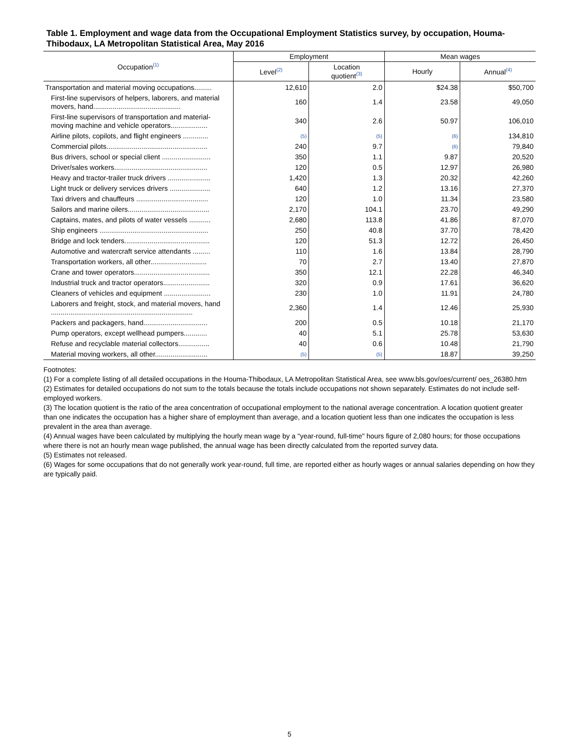Table 1. Employment and wage data from the Occupational Employment Statistics survey, by occupation, Houma-Thibodaux, LA Metropolitan Statistical Area, May 2016
| Occupation<sup>(1)</sup> | Employment | | Mean wages | |
| --- | --- | --- | --- | --- |
| | Level<sup>(2)</sup> | Location quotient<sup>(3)</sup> | Hourly | Annual<sup>(4)</sup> |
| Transportation and material moving occupations......... | 12,610 | 2.0 | $24.38 | $50,700 |
| First-line supervisors of helpers, laborers, and material movers, hand............................................. | 160 | 1.4 | 23.58 | 49,050 |
| First-line supervisors of transportation and material-moving machine and vehicle operators................... | 340 | 2.6 | 50.97 | 106,010 |
| Airline pilots, copilots, and flight engineers ............. | (5) | (5) | (6) | 134,810 |
| Commercial pilots.................................................... | 240 | 9.7 | (6) | 79,840 |
| Bus drivers, school or special client ......................... | 350 | 1.1 | 9.87 | 20,520 |
| Driver/sales workers................................................ | 120 | 0.5 | 12.97 | 26,980 |
| Heavy and tractor-trailer truck drivers ...................... | 1,420 | 1.3 | 20.32 | 42,260 |
| Light truck or delivery services drivers ..................... | 640 | 1.2 | 13.16 | 27,370 |
| Taxi drivers and chauffeurs ..................................... | 120 | 1.0 | 11.34 | 23,580 |
| Sailors and marine oilers.......................................... | 2,170 | 104.1 | 23.70 | 49,290 |
| Captains, mates, and pilots of water vessels ........... | 2,680 | 113.8 | 41.86 | 87,070 |
| Ship engineers ........................................................ | 250 | 40.8 | 37.70 | 78,420 |
| Bridge and lock tenders............................................ | 120 | 51.3 | 12.72 | 26,450 |
| Automotive and watercraft service attendants ......... | 110 | 1.6 | 13.84 | 28,790 |
| Transportation workers, all other............................. | 70 | 2.7 | 13.40 | 27,870 |
| Crane and tower operators....................................... | 350 | 12.1 | 22.28 | 46,340 |
| Industrial truck and tractor operators........................ | 320 | 0.9 | 17.61 | 36,620 |
| Cleaners of vehicles and equipment ........................ | 230 | 1.0 | 11.91 | 24,780 |
| Laborers and freight, stock, and material movers, hand ......................................................................... | 2,360 | 1.4 | 12.46 | 25,930 |
| Packers and packagers, hand................................. | 200 | 0.5 | 10.18 | 21,170 |
| Pump operators, except wellhead pumpers............ | 40 | 5.1 | 25.78 | 53,630 |
| Refuse and recyclable material collectors................ | 40 | 0.6 | 10.48 | 21,790 |
| Material moving workers, all other........................... | (5) | (5) | 18.87 | 39,250 |
Footnotes:
(1) For a complete listing of all detailed occupations in the Houma-Thibodaux, LA Metropolitan Statistical Area, see www.bls.gov/oes/current/ oes_26380.htm
(2) Estimates for detailed occupations do not sum to the totals because the totals include occupations not shown separately. Estimates do not include self-employed workers.
(3) The location quotient is the ratio of the area concentration of occupational employment to the national average concentration. A location quotient greater than one indicates the occupation has a higher share of employment than average, and a location quotient less than one indicates the occupation is less prevalent in the area than average.
(4) Annual wages have been calculated by multiplying the hourly mean wage by a "year-round, full-time" hours figure of 2,080 hours; for those occupations where there is not an hourly mean wage published, the annual wage has been directly calculated from the reported survey data.
(5) Estimates not released.
(6) Wages for some occupations that do not generally work year-round, full time, are reported either as hourly wages or annual salaries depending on how they are typically paid.
5